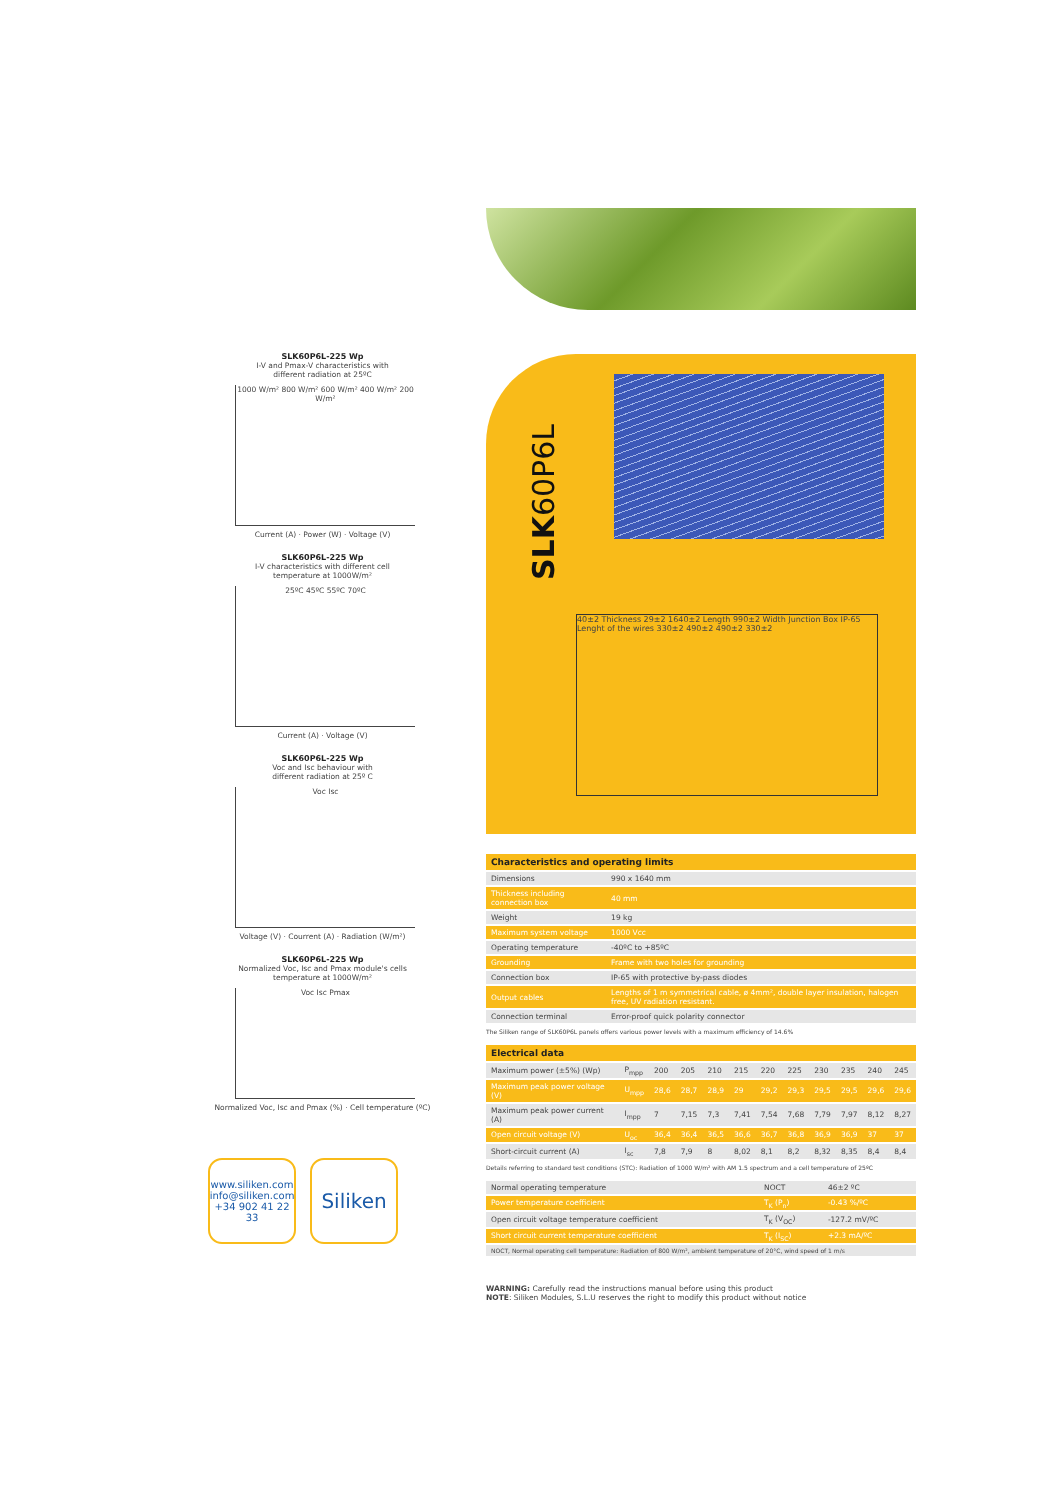SLK60P6L-225 Wp
I-V and Pmax-V characteristics with
different radiation at 25ºC
1000 W/m² 800 W/m² 600 W/m² 400 W/m² 200 W/m²
Current (A) · Power (W) · Voltage (V)
SLK60P6L-225 Wp
I-V characteristics with different cell
temperature at 1000W/m²
25ºC 45ºC 55ºC 70ºC
Current (A) · Voltage (V)
SLK60P6L-225 Wp
Voc and Isc behaviour with
different radiation at 25º C
Voc Isc
Voltage (V) · Courrent (A) · Radiation (W/m²)
SLK60P6L-225 Wp
Normalized Voc, Isc and Pmax module's cells
temperature at 1000W/m²
Voc Isc Pmax
Normalized Voc, Isc and Pmax (%) · Cell temperature (ºC)
www.siliken.com
info@siliken.com
+34 902 41 22 33
Siliken
SLK60P6L
40±2 Thickness 29±2 1640±2 Length 990±2 Width Junction Box IP-65 Lenght of the wires 330±2 490±2 490±2 330±2
| Characteristics and operating limits | |
| Dimensions | 990 x 1640 mm |
| Thickness including connection box | 40 mm |
| Weight | 19 kg |
| Maximum system voltage | 1000 Vcc |
| Operating temperature | -40ºC to +85ºC |
| Grounding | Frame with two holes for grounding |
| Connection box | IP-65 with protective by-pass diodes |
| Output cables | Lengths of 1 m symmetrical cable, ø 4mm², double layer insulation, halogen free, UV radiation resistant. |
| Connection terminal | Error-proof quick polarity connector |
The Siliken range of SLK60P6L panels offers various power levels with a maximum efficiency of 14.6%
| Electrical data | | | | | | | | | | | |
| Maximum power (±5%) (Wp) | P<sub>mpp</sub> | 200 | 205 | 210 | 215 | 220 | 225 | 230 | 235 | 240 | 245 |
| Maximum peak power voltage (V) | U<sub>mpp</sub> | 28,6 | 28,7 | 28,9 | 29 | 29,2 | 29,3 | 29,5 | 29,5 | 29,6 | 29,6 |
| Maximum peak power current (A) | I<sub>mpp</sub> | 7 | 7,15 | 7,3 | 7,41 | 7,54 | 7,68 | 7,79 | 7,97 | 8,12 | 8,27 |
| Open circuit voltage (V) | U<sub>oc</sub> | 36,4 | 36,4 | 36,5 | 36,6 | 36,7 | 36,8 | 36,9 | 36,9 | 37 | 37 |
| Short-circuit current (A) | I<sub>sc</sub> | 7,8 | 7,9 | 8 | 8,02 | 8,1 | 8,2 | 8,32 | 8,35 | 8,4 | 8,4 |
Details referring to standard test conditions (STC): Radiation of 1000 W/m² with AM 1.5 spectrum and a cell temperature of 25ºC
| Normal operating temperature | NOCT | 46±2 ºC |
| Power temperature coefficient | T<sub>K</sub> (P<sub>n</sub>) | -0.43 %/ºC |
| Open circuit voltage temperature coefficient | T<sub>K</sub> (V<sub>OC</sub>) | -127.2 mV/ºC |
| Short circuit current temperature coefficient | T<sub>K</sub> (I<sub>SC</sub>) | +2.3 mA/ºC |
| NOCT, Normal operating cell temperature: Radiation of 800 W/m², ambient temperature of 20°C, wind speed of 1 m/s | | |
WARNING: Carefully read the instructions manual before using this product
NOTE: Siliken Modules, S.L.U reserves the right to modify this product without notice